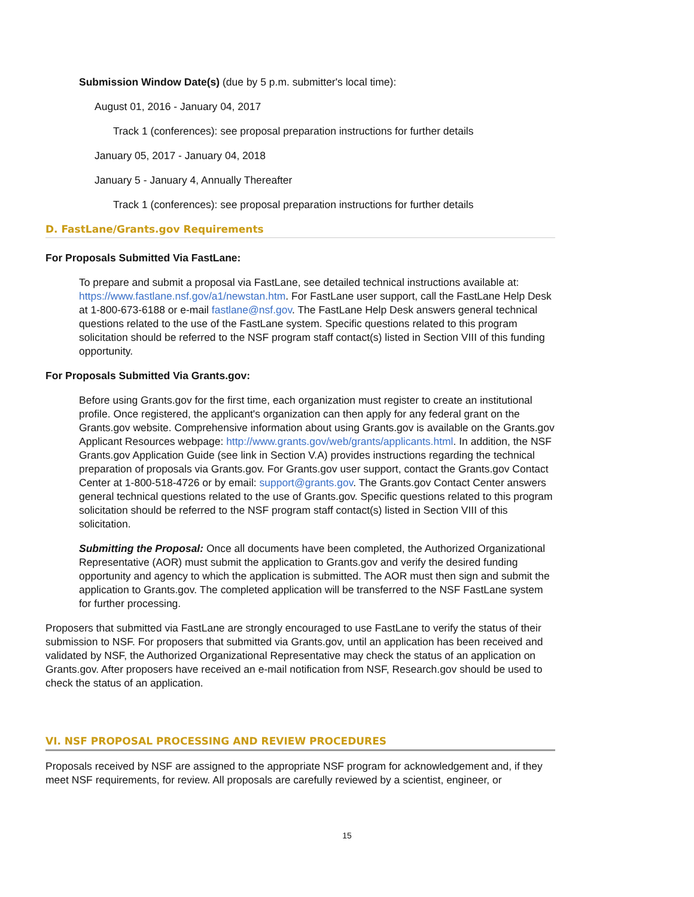Submission Window Date(s) (due by 5 p.m. submitter's local time):
August 01, 2016 - January 04, 2017
Track 1 (conferences): see proposal preparation instructions for further details
January 05, 2017 - January 04, 2018
January 5 - January 4, Annually Thereafter
Track 1 (conferences): see proposal preparation instructions for further details
D. FastLane/Grants.gov Requirements
For Proposals Submitted Via FastLane:
To prepare and submit a proposal via FastLane, see detailed technical instructions available at: https://www.fastlane.nsf.gov/a1/newstan.htm. For FastLane user support, call the FastLane Help Desk at 1-800-673-6188 or e-mail fastlane@nsf.gov. The FastLane Help Desk answers general technical questions related to the use of the FastLane system. Specific questions related to this program solicitation should be referred to the NSF program staff contact(s) listed in Section VIII of this funding opportunity.
For Proposals Submitted Via Grants.gov:
Before using Grants.gov for the first time, each organization must register to create an institutional profile. Once registered, the applicant's organization can then apply for any federal grant on the Grants.gov website. Comprehensive information about using Grants.gov is available on the Grants.gov Applicant Resources webpage: http://www.grants.gov/web/grants/applicants.html. In addition, the NSF Grants.gov Application Guide (see link in Section V.A) provides instructions regarding the technical preparation of proposals via Grants.gov. For Grants.gov user support, contact the Grants.gov Contact Center at 1-800-518-4726 or by email: support@grants.gov. The Grants.gov Contact Center answers general technical questions related to the use of Grants.gov. Specific questions related to this program solicitation should be referred to the NSF program staff contact(s) listed in Section VIII of this solicitation.
Submitting the Proposal: Once all documents have been completed, the Authorized Organizational Representative (AOR) must submit the application to Grants.gov and verify the desired funding opportunity and agency to which the application is submitted. The AOR must then sign and submit the application to Grants.gov. The completed application will be transferred to the NSF FastLane system for further processing.
Proposers that submitted via FastLane are strongly encouraged to use FastLane to verify the status of their submission to NSF. For proposers that submitted via Grants.gov, until an application has been received and validated by NSF, the Authorized Organizational Representative may check the status of an application on Grants.gov. After proposers have received an e-mail notification from NSF, Research.gov should be used to check the status of an application.
VI. NSF PROPOSAL PROCESSING AND REVIEW PROCEDURES
Proposals received by NSF are assigned to the appropriate NSF program for acknowledgement and, if they meet NSF requirements, for review. All proposals are carefully reviewed by a scientist, engineer, or
15